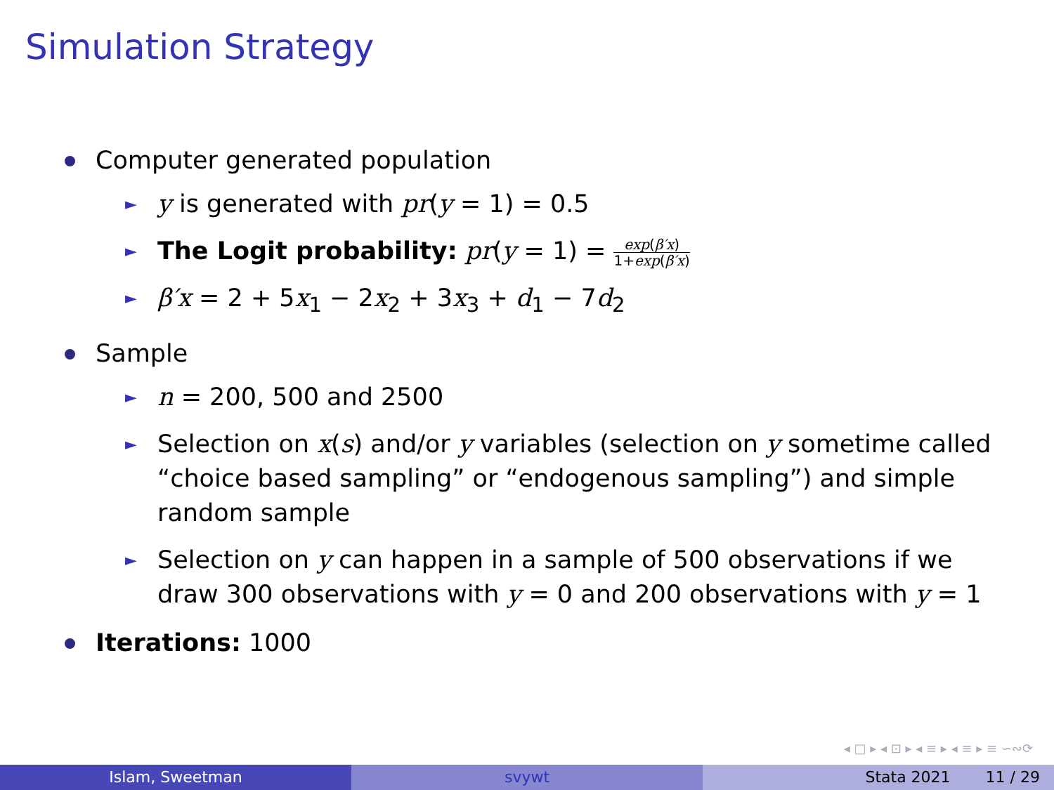Simulation Strategy
Computer generated population
► y is generated with pr(y = 1) = 0.5
► The Logit probability: pr(y = 1) = exp(β′x) 1+exp(β′x)
► β′x = 2 + 5x<sub>1</sub> − 2x<sub>2</sub> + 3x<sub>3</sub> + d<sub>1</sub> − 7d<sub>2</sub>
Sample
► n = 200, 500 and 2500
► Selection on x(s) and/or y variables (selection on y sometime called “choice based sampling” or “endogenous sampling”) and simple random sample
► Selection on y can happen in a sample of 500 observations if we draw 300 observations with y = 0 and 200 observations with y = 1
Iterations: 1000
◂ □ ▸ ◂ ⊡ ▸ ◂ ≡ ▸ ◂ ≡ ▸ ≡ ∽∾⟳
Islam, Sweetman svywt Stata 2021 11 / 29